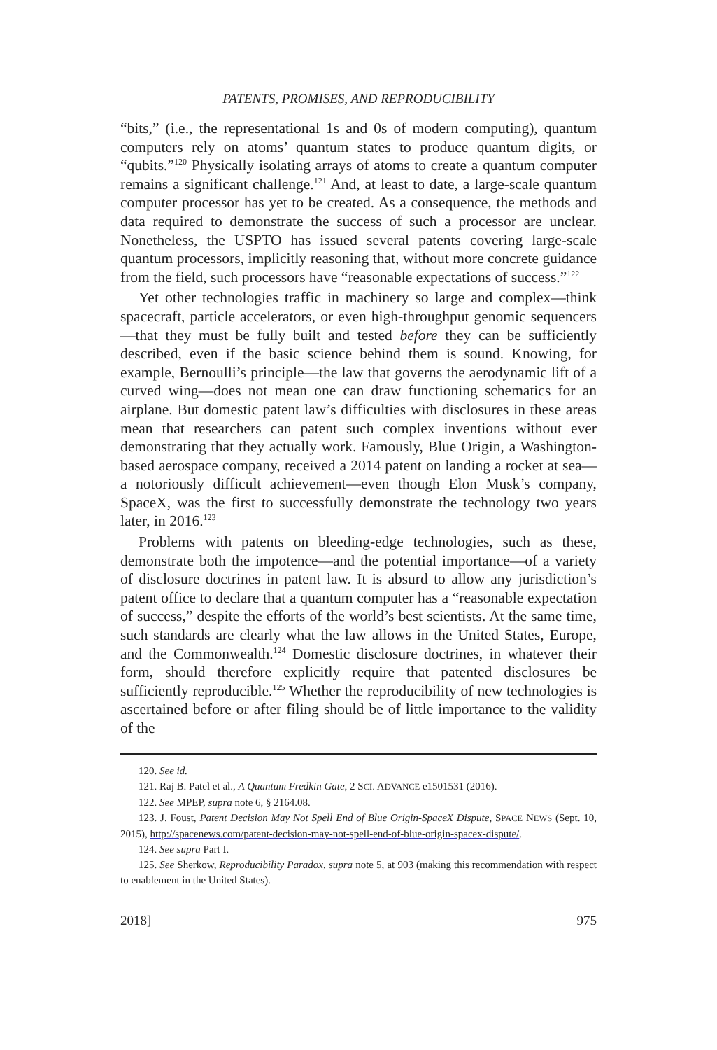PATENTS, PROMISES, AND REPRODUCIBILITY
“bits,” (i.e., the representational 1s and 0s of modern computing), quantum computers rely on atoms’ quantum states to produce quantum digits, or “qubits.”<sup>120</sup> Physically isolating arrays of atoms to create a quantum computer remains a significant challenge.<sup>121</sup> And, at least to date, a large-scale quantum computer processor has yet to be created. As a consequence, the methods and data required to demonstrate the success of such a processor are unclear. Nonetheless, the USPTO has issued several patents covering large-scale quantum processors, implicitly reasoning that, without more concrete guidance from the field, such processors have “reasonable expectations of success.”<sup>122</sup>
Yet other technologies traffic in machinery so large and complex—think spacecraft, particle accelerators, or even high-throughput genomic sequencers—that they must be fully built and tested before they can be sufficiently described, even if the basic science behind them is sound. Knowing, for example, Bernoulli’s principle—the law that governs the aerodynamic lift of a curved wing—does not mean one can draw functioning schematics for an airplane. But domestic patent law’s difficulties with disclosures in these areas mean that researchers can patent such complex inventions without ever demonstrating that they actually work. Famously, Blue Origin, a Washington-based aerospace company, received a 2014 patent on landing a rocket at sea—a notoriously difficult achievement—even though Elon Musk’s company, SpaceX, was the first to successfully demonstrate the technology two years later, in 2016.<sup>123</sup>
Problems with patents on bleeding-edge technologies, such as these, demonstrate both the impotence—and the potential importance—of a variety of disclosure doctrines in patent law. It is absurd to allow any jurisdiction’s patent office to declare that a quantum computer has a “reasonable expectation of success,” despite the efforts of the world’s best scientists. At the same time, such standards are clearly what the law allows in the United States, Europe, and the Commonwealth.<sup>124</sup> Domestic disclosure doctrines, in whatever their form, should therefore explicitly require that patented disclosures be sufficiently reproducible.<sup>125</sup> Whether the reproducibility of new technologies is ascertained before or after filing should be of little importance to the validity of the
120. See id.
121. Raj B. Patel et al., A Quantum Fredkin Gate, 2 SCI. ADVANCE e1501531 (2016).
122. See MPEP, supra note 6, § 2164.08.
123. J. Foust, Patent Decision May Not Spell End of Blue Origin-SpaceX Dispute, SPACE NEWS (Sept. 10, 2015), http://spacenews.com/patent-decision-may-not-spell-end-of-blue-origin-spacex-dispute/.
124. See supra Part I.
125. See Sherkow, Reproducibility Paradox, supra note 5, at 903 (making this recommendation with respect to enablement in the United States).
2018] 975